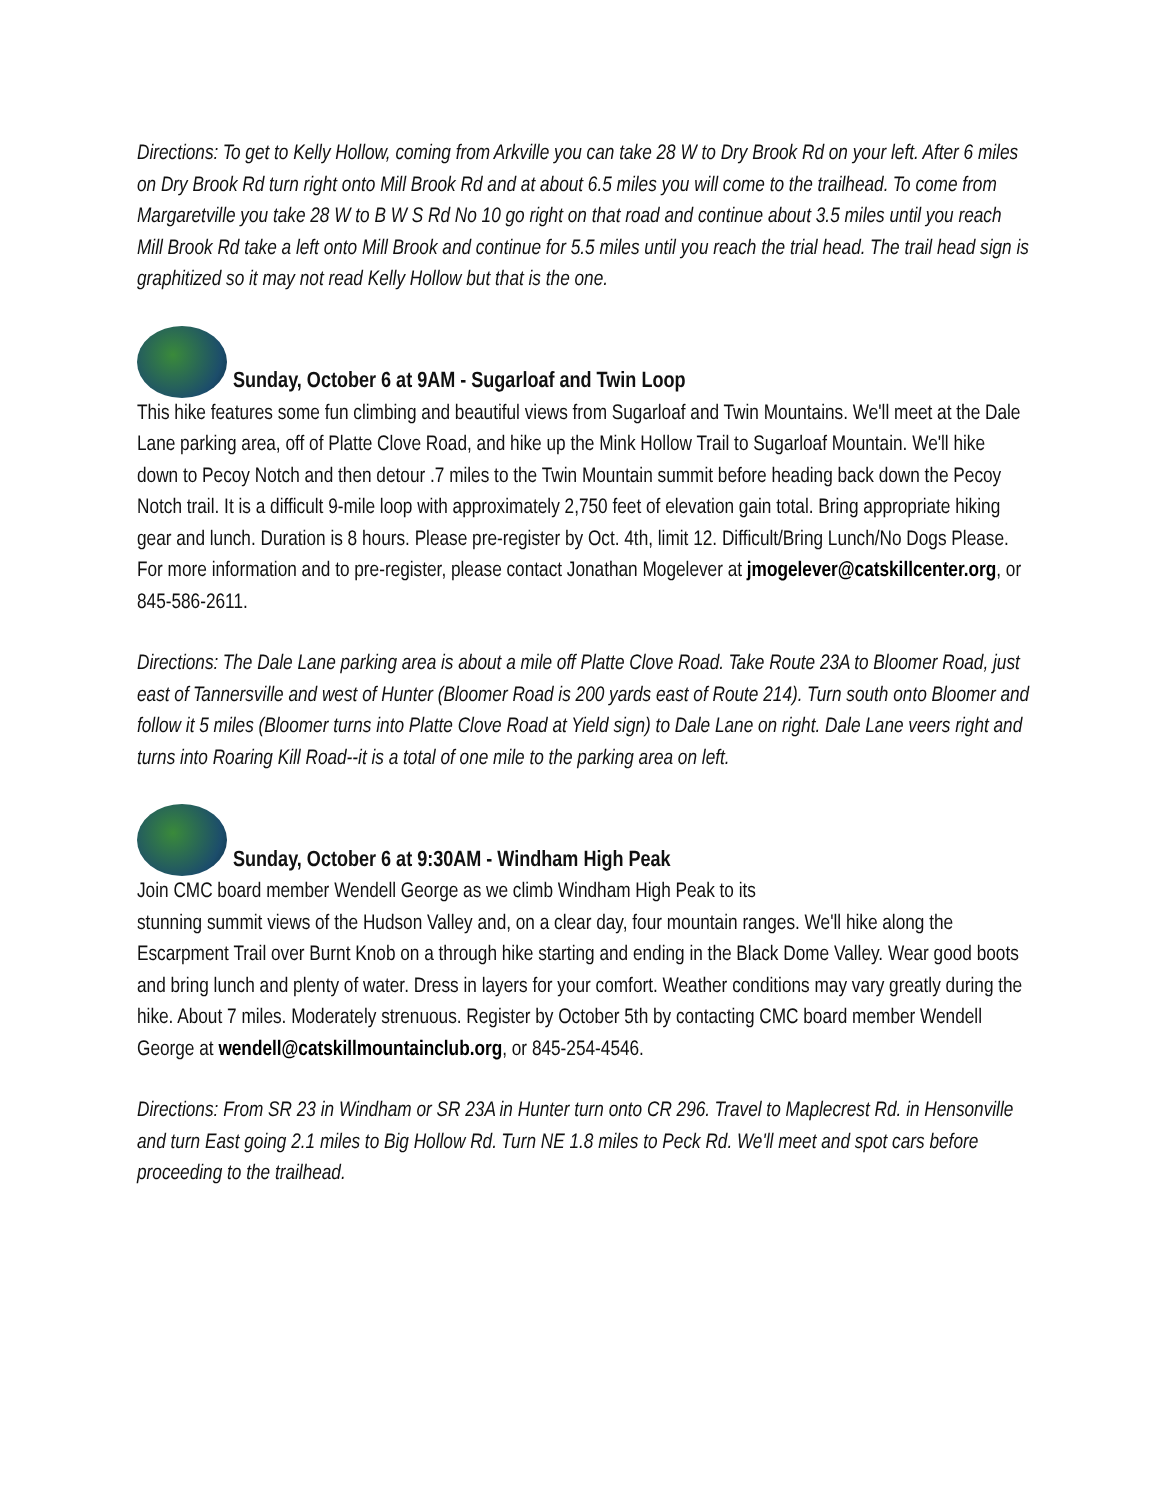Directions: To get to Kelly Hollow, coming from Arkville you can take 28 W to Dry Brook Rd on your left. After 6 miles on Dry Brook Rd turn right onto Mill Brook Rd and at about 6.5 miles you will come to the trailhead. To come from Margaretville you take 28 W to B W S Rd No 10 go right on that road and continue about 3.5 miles until you reach Mill Brook Rd take a left onto Mill Brook and continue for 5.5 miles until you reach the trial head. The trail head sign is graphitized so it may not read Kelly Hollow but that is the one.
Sunday, October 6 at 9AM - Sugarloaf and Twin Loop
This hike features some fun climbing and beautiful views from Sugarloaf and Twin Mountains. We'll meet at the Dale Lane parking area, off of Platte Clove Road, and hike up the Mink Hollow Trail to Sugarloaf Mountain. We'll hike down to Pecoy Notch and then detour .7 miles to the Twin Mountain summit before heading back down the Pecoy Notch trail. It is a difficult 9-mile loop with approximately 2,750 feet of elevation gain total. Bring appropriate hiking gear and lunch. Duration is 8 hours. Please pre-register by Oct. 4th, limit 12. Difficult/Bring Lunch/No Dogs Please. For more information and to pre-register, please contact Jonathan Mogelever at jmogelever@catskillcenter.org, or 845-586-2611.
Directions: The Dale Lane parking area is about a mile off Platte Clove Road. Take Route 23A to Bloomer Road, just east of Tannersville and west of Hunter (Bloomer Road is 200 yards east of Route 214). Turn south onto Bloomer and follow it 5 miles (Bloomer turns into Platte Clove Road at Yield sign) to Dale Lane on right. Dale Lane veers right and turns into Roaring Kill Road--it is a total of one mile to the parking area on left.
Sunday, October 6 at 9:30AM - Windham High Peak
Join CMC board member Wendell George as we climb Windham High Peak to its
stunning summit views of the Hudson Valley and, on a clear day, four mountain ranges. We'll hike along the Escarpment Trail over Burnt Knob on a through hike starting and ending in the Black Dome Valley. Wear good boots and bring lunch and plenty of water. Dress in layers for your comfort. Weather conditions may vary greatly during the hike. About 7 miles. Moderately strenuous. Register by October 5th by contacting CMC board member Wendell George at wendell@catskillmountainclub.org, or 845-254-4546.
Directions: From SR 23 in Windham or SR 23A in Hunter turn onto CR 296. Travel to Maplecrest Rd. in Hensonville and turn East going 2.1 miles to Big Hollow Rd. Turn NE 1.8 miles to Peck Rd. We'll meet and spot cars before proceeding to the trailhead.